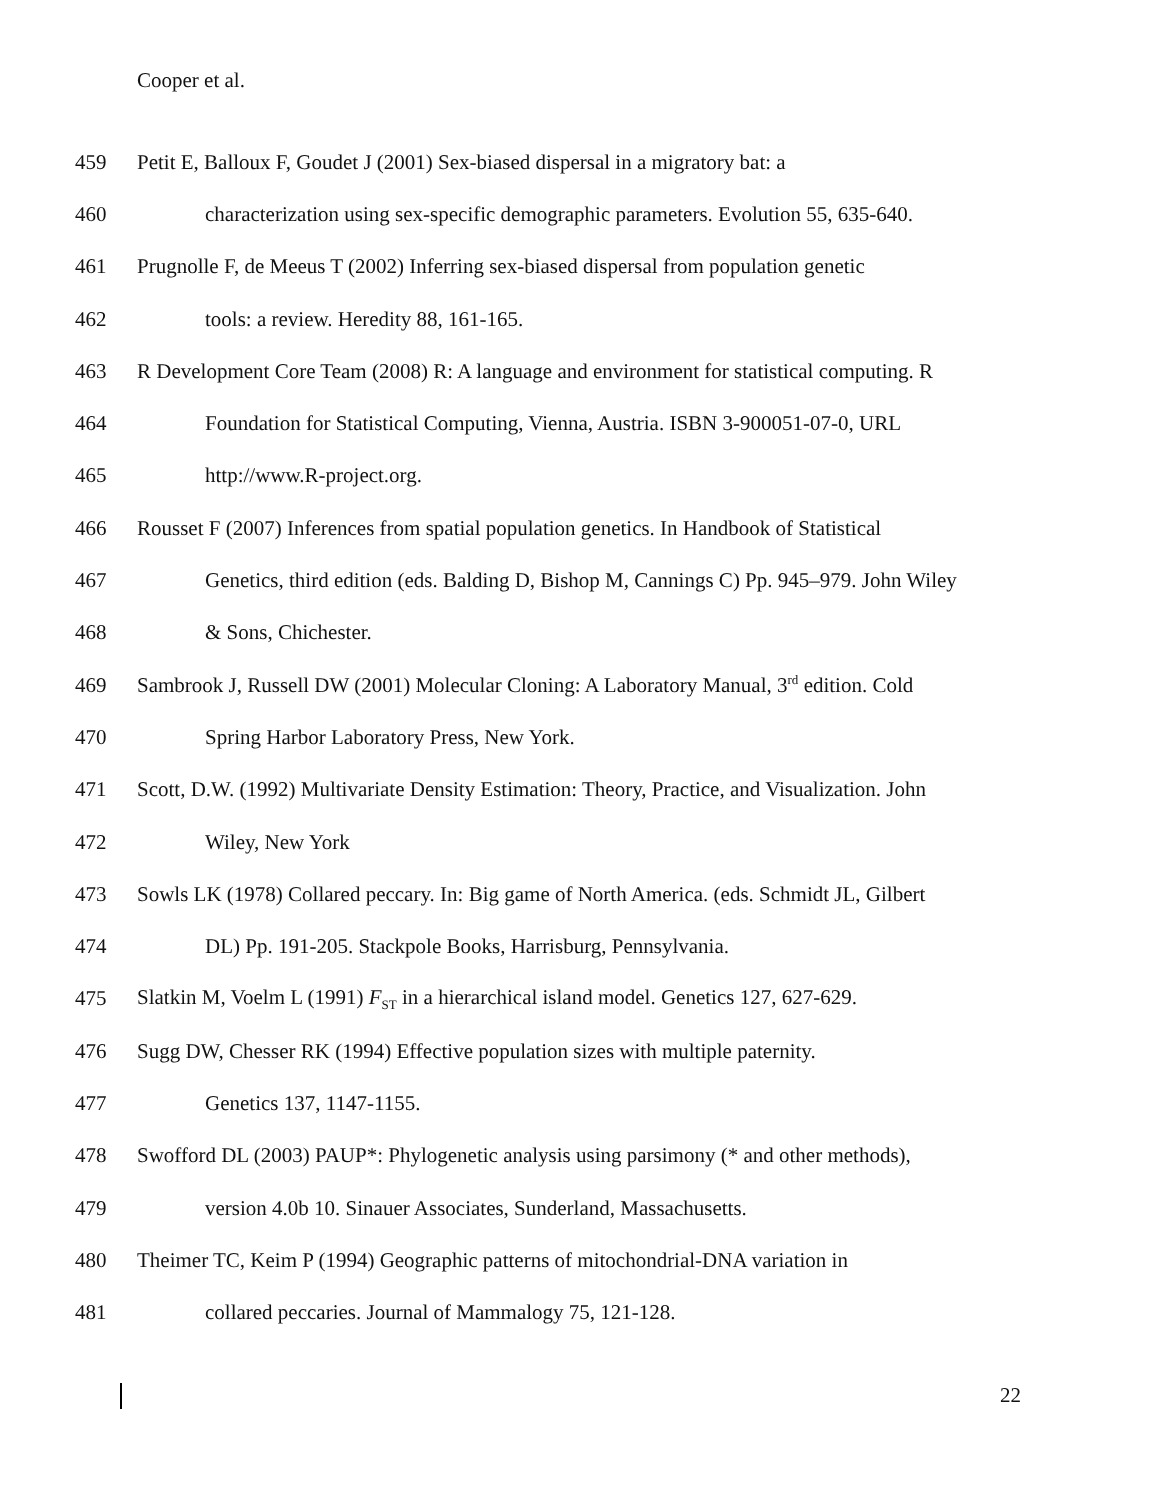Cooper et al.
459 Petit E, Balloux F, Goudet J (2001) Sex-biased dispersal in a migratory bat: a
460 characterization using sex-specific demographic parameters. Evolution 55, 635-640.
461 Prugnolle F, de Meeus T (2002) Inferring sex-biased dispersal from population genetic
462 tools: a review. Heredity 88, 161-165.
463 R Development Core Team (2008) R: A language and environment for statistical computing. R
464 Foundation for Statistical Computing, Vienna, Austria. ISBN 3-900051-07-0, URL
465 http://www.R-project.org.
466 Rousset F (2007) Inferences from spatial population genetics. In Handbook of Statistical
467 Genetics, third edition (eds. Balding D, Bishop M, Cannings C) Pp. 945–979. John Wiley
468 & Sons, Chichester.
469 Sambrook J, Russell DW (2001) Molecular Cloning: A Laboratory Manual, 3<sup>rd</sup> edition. Cold
470 Spring Harbor Laboratory Press, New York.
471 Scott, D.W. (1992) Multivariate Density Estimation: Theory, Practice, and Visualization. John
472 Wiley, New York
473 Sowls LK (1978) Collared peccary. In: Big game of North America. (eds. Schmidt JL, Gilbert
474 DL) Pp. 191-205. Stackpole Books, Harrisburg, Pennsylvania.
475 Slatkin M, Voelm L (1991) F<sub>ST</sub> in a hierarchical island model. Genetics 127, 627-629.
476 Sugg DW, Chesser RK (1994) Effective population sizes with multiple paternity.
477 Genetics 137, 1147-1155.
478 Swofford DL (2003) PAUP*: Phylogenetic analysis using parsimony (* and other methods),
479 version 4.0b 10. Sinauer Associates, Sunderland, Massachusetts.
480 Theimer TC, Keim P (1994) Geographic patterns of mitochondrial-DNA variation in
481 collared peccaries. Journal of Mammalogy 75, 121-128.
22